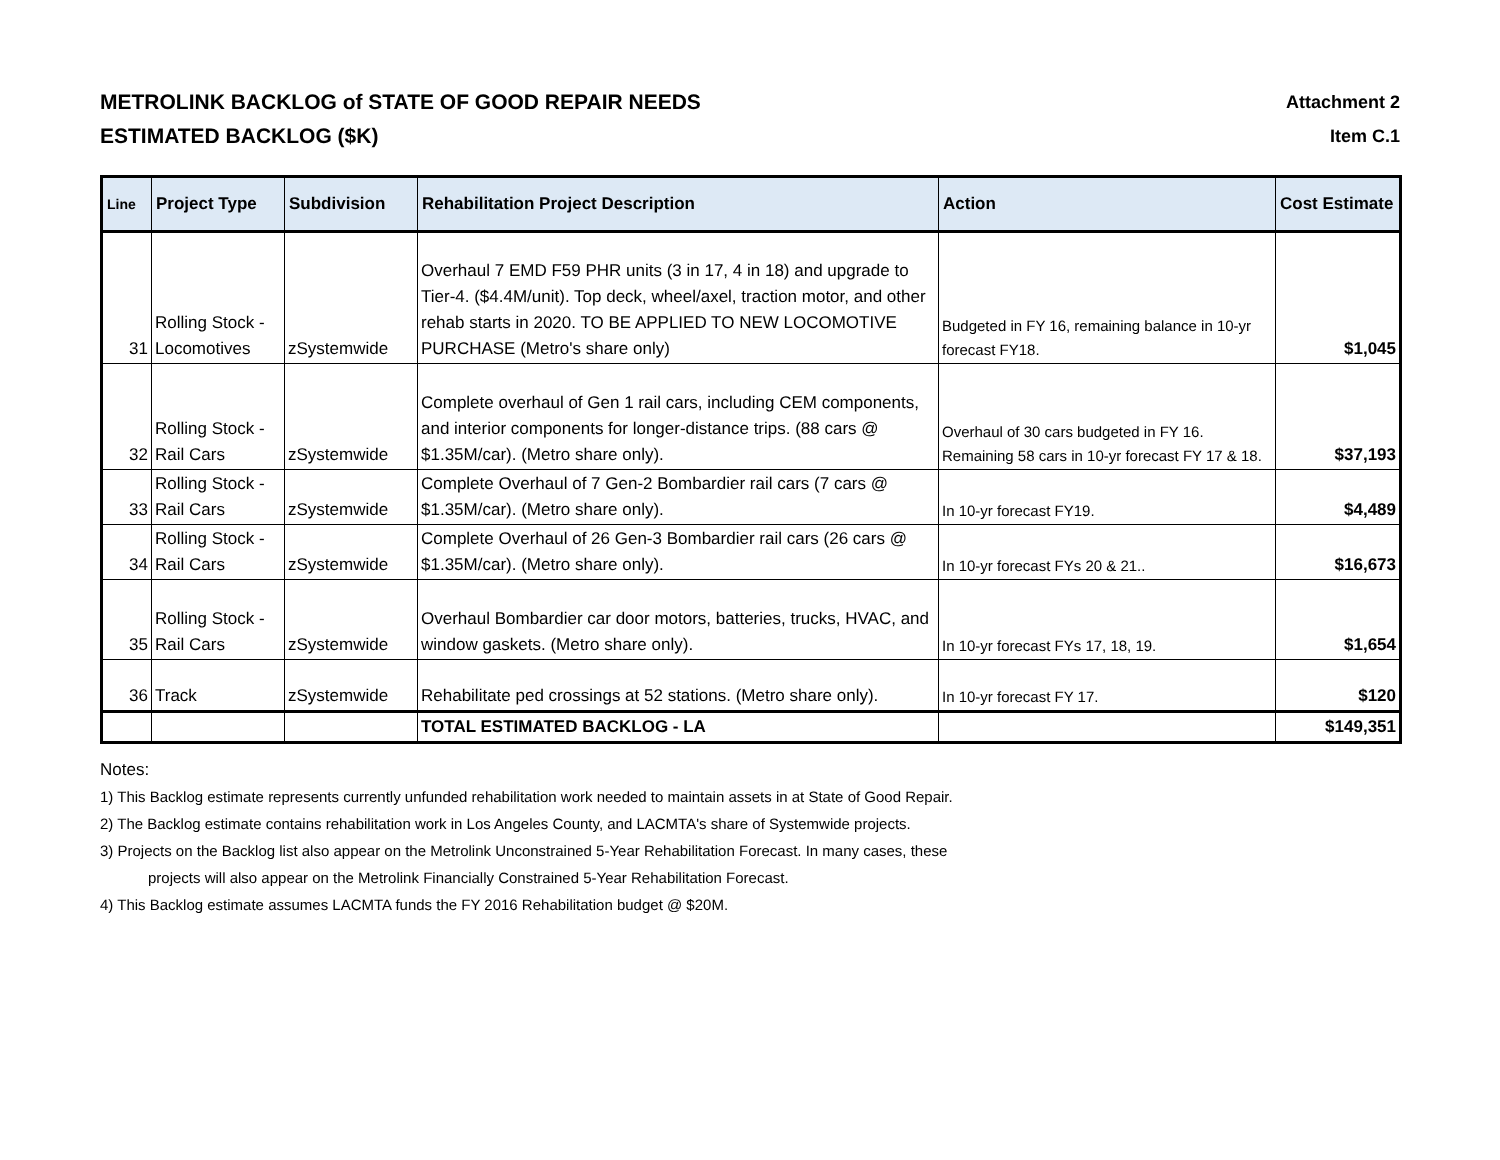METROLINK BACKLOG of STATE OF GOOD REPAIR NEEDS
ESTIMATED BACKLOG ($K)
Attachment 2
Item C.1
| Line | Project Type | Subdivision | Rehabilitation Project Description | Action | Cost Estimate |
| --- | --- | --- | --- | --- | --- |
| 31 | Rolling Stock - Locomotives | zSystemwide | Overhaul 7 EMD F59 PHR units (3 in 17, 4 in 18) and upgrade to Tier-4. ($4.4M/unit). Top deck, wheel/axel, traction motor, and other rehab starts in 2020. TO BE APPLIED TO NEW LOCOMOTIVE PURCHASE (Metro's share only) | Budgeted in FY 16, remaining balance in 10-yr forecast FY18. | $1,045 |
| 32 | Rolling Stock - Rail Cars | zSystemwide | Complete overhaul of Gen 1 rail cars, including CEM components, and interior components for longer-distance trips. (88 cars @ $1.35M/car). (Metro share only). | Overhaul of 30 cars budgeted in FY 16. Remaining 58 cars in 10-yr forecast FY 17 & 18. | $37,193 |
| 33 | Rolling Stock - Rail Cars | zSystemwide | Complete Overhaul of 7 Gen-2 Bombardier rail cars (7 cars @ $1.35M/car). (Metro share only). | In 10-yr forecast FY19. | $4,489 |
| 34 | Rolling Stock - Rail Cars | zSystemwide | Complete Overhaul of 26 Gen-3 Bombardier rail cars (26 cars @ $1.35M/car). (Metro share only). | In 10-yr forecast FYs 20 & 21.. | $16,673 |
| 35 | Rolling Stock - Rail Cars | zSystemwide | Overhaul Bombardier car door motors, batteries, trucks, HVAC, and window gaskets. (Metro share only). | In 10-yr forecast FYs 17, 18, 19. | $1,654 |
| 36 | Track | zSystemwide | Rehabilitate ped crossings at 52 stations. (Metro share only). | In 10-yr forecast FY 17. | $120 |
| | | | TOTAL ESTIMATED BACKLOG - LA | | $149,351 |
Notes:
1) This Backlog estimate represents currently unfunded rehabilitation work needed to maintain assets in at State of Good Repair.
2) The Backlog estimate contains rehabilitation work in Los Angeles County, and LACMTA's share of Systemwide projects.
3) Projects on the Backlog list also appear on the Metrolink Unconstrained 5-Year Rehabilitation Forecast. In many cases, these
projects will also appear on the Metrolink Financially Constrained 5-Year Rehabilitation Forecast.
4) This Backlog estimate assumes LACMTA funds the FY 2016 Rehabilitation budget @ $20M.